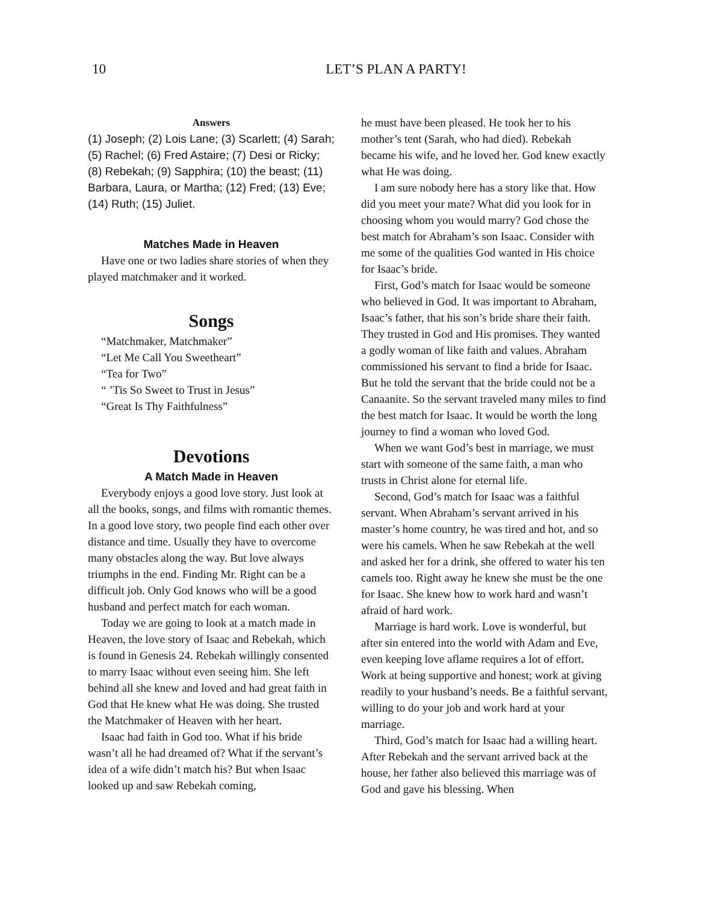10
LET’S PLAN A PARTY!
Answers
(1) Joseph; (2) Lois Lane; (3) Scarlett; (4) Sarah; (5) Rachel; (6) Fred Astaire; (7) Desi or Ricky; (8) Rebekah; (9) Sapphira; (10) the beast; (11) Barbara, Laura, or Martha; (12) Fred; (13) Eve; (14) Ruth; (15) Juliet.
Matches Made in Heaven
Have one or two ladies share stories of when they played matchmaker and it worked.
Songs
“Matchmaker, Matchmaker”
“Let Me Call You Sweetheart”
“Tea for Two”
“ ’Tis So Sweet to Trust in Jesus”
“Great Is Thy Faithfulness”
Devotions
A Match Made in Heaven
Everybody enjoys a good love story. Just look at all the books, songs, and films with romantic themes. In a good love story, two people find each other over distance and time. Usually they have to overcome many obstacles along the way. But love always triumphs in the end. Finding Mr. Right can be a difficult job. Only God knows who will be a good husband and perfect match for each woman.
Today we are going to look at a match made in Heaven, the love story of Isaac and Rebekah, which is found in Genesis 24. Rebekah willingly consented to marry Isaac without even seeing him. She left behind all she knew and loved and had great faith in God that He knew what He was doing. She trusted the Matchmaker of Heaven with her heart.
Isaac had faith in God too. What if his bride wasn’t all he had dreamed of? What if the servant’s idea of a wife didn’t match his? But when Isaac looked up and saw Rebekah coming,
he must have been pleased. He took her to his mother’s tent (Sarah, who had died). Rebekah became his wife, and he loved her. God knew exactly what He was doing.
I am sure nobody here has a story like that. How did you meet your mate? What did you look for in choosing whom you would marry? God chose the best match for Abraham’s son Isaac. Consider with me some of the qualities God wanted in His choice for Isaac’s bride.
First, God’s match for Isaac would be someone who believed in God. It was important to Abraham, Isaac’s father, that his son’s bride share their faith. They trusted in God and His promises. They wanted a godly woman of like faith and values. Abraham commissioned his servant to find a bride for Isaac. But he told the servant that the bride could not be a Canaanite. So the servant traveled many miles to find the best match for Isaac. It would be worth the long journey to find a woman who loved God.
When we want God’s best in marriage, we must start with someone of the same faith, a man who trusts in Christ alone for eternal life.
Second, God’s match for Isaac was a faithful servant. When Abraham’s servant arrived in his master’s home country, he was tired and hot, and so were his camels. When he saw Rebekah at the well and asked her for a drink, she offered to water his ten camels too. Right away he knew she must be the one for Isaac. She knew how to work hard and wasn’t afraid of hard work.
Marriage is hard work. Love is wonderful, but after sin entered into the world with Adam and Eve, even keeping love aflame requires a lot of effort. Work at being supportive and honest; work at giving readily to your husband’s needs. Be a faithful servant, willing to do your job and work hard at your marriage.
Third, God’s match for Isaac had a willing heart. After Rebekah and the servant arrived back at the house, her father also believed this marriage was of God and gave his blessing. When